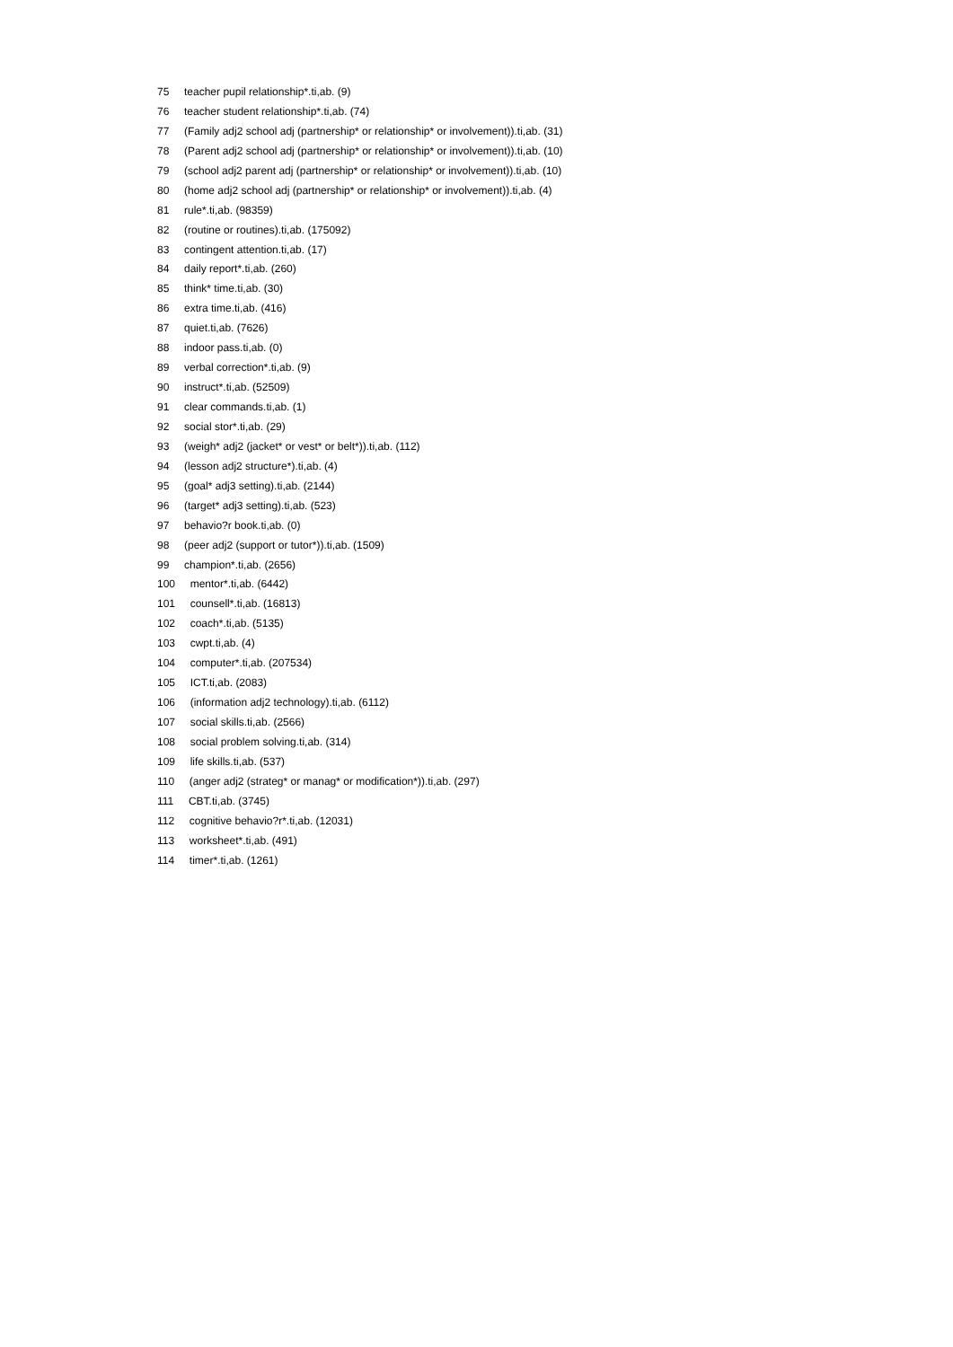75 teacher pupil relationship*.ti,ab. (9)
76 teacher student relationship*.ti,ab. (74)
77 (Family adj2 school adj (partnership* or relationship* or involvement)).ti,ab. (31)
78 (Parent adj2 school adj (partnership* or relationship* or involvement)).ti,ab. (10)
79 (school adj2 parent adj (partnership* or relationship* or involvement)).ti,ab. (10)
80 (home adj2 school adj (partnership* or relationship* or involvement)).ti,ab. (4)
81 rule*.ti,ab. (98359)
82 (routine or routines).ti,ab. (175092)
83 contingent attention.ti,ab. (17)
84 daily report*.ti,ab. (260)
85 think* time.ti,ab. (30)
86 extra time.ti,ab. (416)
87 quiet.ti,ab. (7626)
88 indoor pass.ti,ab. (0)
89 verbal correction*.ti,ab. (9)
90 instruct*.ti,ab. (52509)
91 clear commands.ti,ab. (1)
92 social stor*.ti,ab. (29)
93 (weigh* adj2 (jacket* or vest* or belt*)).ti,ab. (112)
94 (lesson adj2 structure*).ti,ab. (4)
95 (goal* adj3 setting).ti,ab. (2144)
96 (target* adj3 setting).ti,ab. (523)
97 behavio?r book.ti,ab. (0)
98 (peer adj2 (support or tutor*)).ti,ab. (1509)
99 champion*.ti,ab. (2656)
100 mentor*.ti,ab. (6442)
101 counsell*.ti,ab. (16813)
102 coach*.ti,ab. (5135)
103 cwpt.ti,ab. (4)
104 computer*.ti,ab. (207534)
105 ICT.ti,ab. (2083)
106 (information adj2 technology).ti,ab. (6112)
107 social skills.ti,ab. (2566)
108 social problem solving.ti,ab. (314)
109 life skills.ti,ab. (537)
110 (anger adj2 (strateg* or manag* or modification*)).ti,ab. (297)
111 CBT.ti,ab. (3745)
112 cognitive behavio?r*.ti,ab. (12031)
113 worksheet*.ti,ab. (491)
114 timer*.ti,ab. (1261)